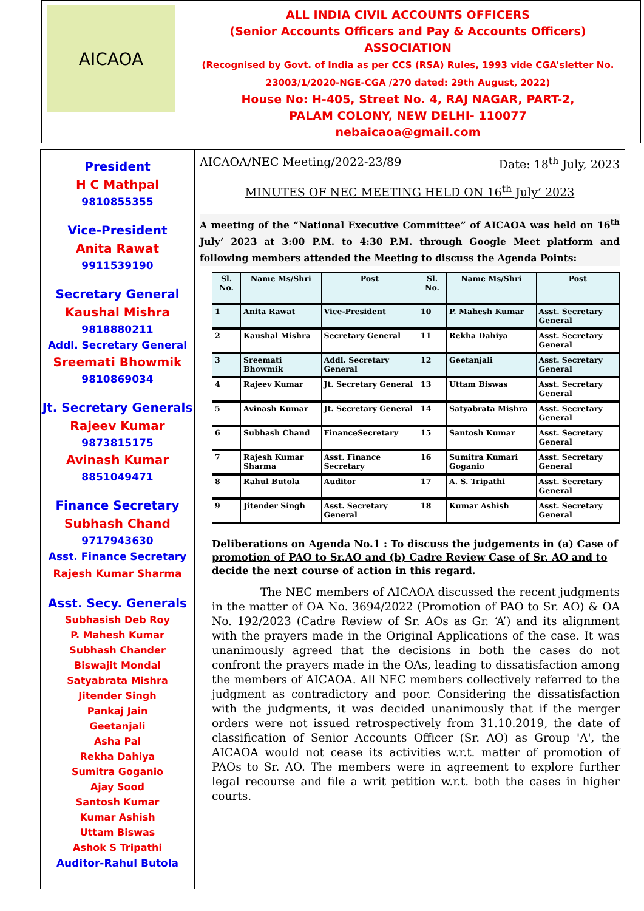AICAOA
ALL INDIA CIVIL ACCOUNTS OFFICERS
(Senior Accounts Officers and Pay & Accounts Officers)
ASSOCIATION
(Recognised by Govt. of India as per CCS (RSA) Rules, 1993 vide CGA’sletter No. 23003/1/2020-NGE-CGA /270 dated: 29th August, 2022)
House No: H-405, Street No. 4, RAJ NAGAR, PART-2,
PALAM COLONY, NEW DELHI- 110077
nebaicaoa@gmail.com
President
H C Mathpal
9810855355
Vice-President
Anita Rawat
9911539190
Secretary General
Kaushal Mishra
9818880211
Addl. Secretary General
Sreemati Bhowmik
9810869034
Jt. Secretary Generals
Rajeev Kumar
9873815175
Avinash Kumar
8851049471
Finance Secretary
Subhash Chand
9717943630
Asst. Finance Secretary
Rajesh Kumar Sharma
Asst. Secy. Generals
Subhasish Deb Roy
P. Mahesh Kumar
Subhash Chander
Biswajit Mondal
Satyabrata Mishra
Jitender Singh
Pankaj Jain
Geetanjali
Asha Pal
Rekha Dahiya
Sumitra Goganio
Ajay Sood
Santosh Kumar
Kumar Ashish
Uttam Biswas
Ashok S Tripathi
Auditor-Rahul Butola
AICAOA/NEC Meeting/2022-23/89 Date: 18<sup>th</sup> July, 2023
MINUTES OF NEC MEETING HELD ON 16<sup>th</sup> July’ 2023
A meeting of the “National Executive Committee” of AICAOA was held on 16<sup>th</sup> July’ 2023 at 3:00 P.M. to 4:30 P.M. through Google Meet platform and following members attended the Meeting to discuss the Agenda Points:
| Sl. No. | Name Ms/Shri | Post | Sl. No. | Name Ms/Shri | Post |
| --- | --- | --- | --- | --- | --- |
| 1 | Anita Rawat | Vice-President | 10 | P. Mahesh Kumar | Asst. Secretary General |
| 2 | Kaushal Mishra | Secretary General | 11 | Rekha Dahiya | Asst. Secretary General |
| 3 | Sreemati Bhowmik | Addl. Secretary General | 12 | Geetanjali | Asst. Secretary General |
| 4 | Rajeev Kumar | Jt. Secretary General | 13 | Uttam Biswas | Asst. Secretary General |
| 5 | Avinash Kumar | Jt. Secretary General | 14 | Satyabrata Mishra | Asst. Secretary General |
| 6 | Subhash Chand | FinanceSecretary | 15 | Santosh Kumar | Asst. Secretary General |
| 7 | Rajesh Kumar Sharma | Asst. Finance Secretary | 16 | Sumitra Kumari Goganio | Asst. Secretary General |
| 8 | Rahul Butola | Auditor | 17 | A. S. Tripathi | Asst. Secretary General |
| 9 | Jitender Singh | Asst. Secretary General | 18 | Kumar Ashish | Asst. Secretary General |
Deliberations on Agenda No.1 : To discuss the judgements in (a) Case of promotion of PAO to Sr.AO and (b) Cadre Review Case of Sr. AO and to decide the next course of action in this regard.
The NEC members of AICAOA discussed the recent judgments in the matter of OA No. 3694/2022 (Promotion of PAO to Sr. AO) & OA No. 192/2023 (Cadre Review of Sr. AOs as Gr. ‘A’) and its alignment with the prayers made in the Original Applications of the case. It was unanimously agreed that the decisions in both the cases do not confront the prayers made in the OAs, leading to dissatisfaction among the members of AICAOA. All NEC members collectively referred to the judgment as contradictory and poor. Considering the dissatisfaction with the judgments, it was decided unanimously that if the merger orders were not issued retrospectively from 31.10.2019, the date of classification of Senior Accounts Officer (Sr. AO) as Group 'A', the AICAOA would not cease its activities w.r.t. matter of promotion of PAOs to Sr. AO. The members were in agreement to explore further legal recourse and file a writ petition w.r.t. both the cases in higher courts.